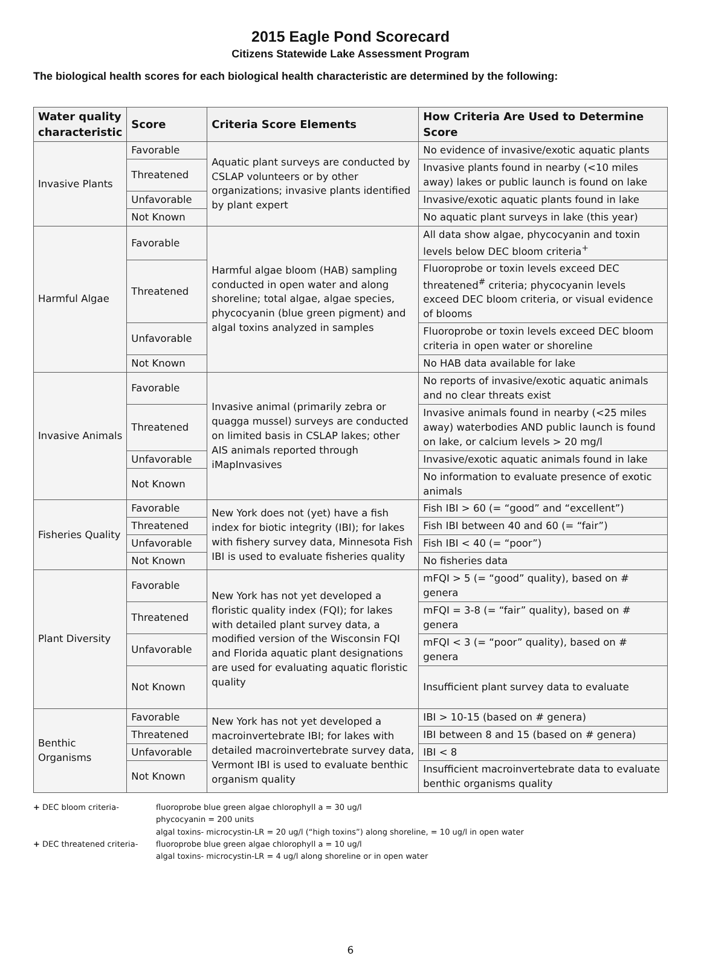2015 Eagle Pond Scorecard
Citizens Statewide Lake Assessment Program
The biological health scores for each biological health characteristic are determined by the following:
| Water quality characteristic | Score | Criteria Score Elements | How Criteria Are Used to Determine Score |
| --- | --- | --- | --- |
| Invasive Plants | Favorable | Aquatic plant surveys are conducted by CSLAP volunteers or by other organizations; invasive plants identified by plant expert | No evidence of invasive/exotic aquatic plants |
| | Threatened | | Invasive plants found in nearby (<10 miles away) lakes or public launch is found on lake |
| | Unfavorable | | Invasive/exotic aquatic plants found in lake |
| | Not Known | | No aquatic plant surveys in lake (this year) |
| Harmful Algae | Favorable | Harmful algae bloom (HAB) sampling conducted in open water and along shoreline; total algae, algae species, phycocyanin (blue green pigment) and algal toxins analyzed in samples | All data show algae, phycocyanin and toxin levels below DEC bloom criteria<sup>+</sup> |
| | Threatened | | Fluoroprobe or toxin levels exceed DEC threatened<sup>#</sup> criteria; phycocyanin levels exceed DEC bloom criteria, or visual evidence of blooms |
| | Unfavorable | | Fluoroprobe or toxin levels exceed DEC bloom criteria in open water or shoreline |
| | Not Known | | No HAB data available for lake |
| Invasive Animals | Favorable | Invasive animal (primarily zebra or quagga mussel) surveys are conducted on limited basis in CSLAP lakes; other AIS animals reported through iMapInvasives | No reports of invasive/exotic aquatic animals and no clear threats exist |
| | Threatened | | Invasive animals found in nearby (<25 miles away) waterbodies AND public launch is found on lake, or calcium levels > 20 mg/l |
| | Unfavorable | | Invasive/exotic aquatic animals found in lake |
| | Not Known | | No information to evaluate presence of exotic animals |
| Fisheries Quality | Favorable | New York does not (yet) have a fish index for biotic integrity (IBI); for lakes with fishery survey data, Minnesota Fish IBI is used to evaluate fisheries quality | Fish IBI > 60 (= “good” and “excellent”) |
| | Threatened | | Fish IBI between 40 and 60 (= “fair”) |
| | Unfavorable | | Fish IBI < 40 (= “poor”) |
| | Not Known | | No fisheries data |
| Plant Diversity | Favorable | New York has not yet developed a floristic quality index (FQI); for lakes with detailed plant survey data, a modified version of the Wisconsin FQI and Florida aquatic plant designations are used for evaluating aquatic floristic quality | mFQI > 5 (= “good” quality), based on # genera |
| | Threatened | | mFQI = 3-8 (= “fair” quality), based on # genera |
| | Unfavorable | | mFQI < 3 (= “poor” quality), based on # genera |
| | Not Known | | Insufficient plant survey data to evaluate |
| Benthic Organisms | Favorable | New York has not yet developed a macroinvertebrate IBI; for lakes with detailed macroinvertebrate survey data, Vermont IBI is used to evaluate benthic organism quality | IBI > 10-15 (based on # genera) |
| | Threatened | | IBI between 8 and 15 (based on # genera) |
| | Unfavorable | | IBI < 8 |
| | Not Known | | Insufficient macroinvertebrate data to evaluate benthic organisms quality |
+ DEC bloom criteria-
fluoroprobe blue green algae chlorophyll a = 30 ug/l
phycocyanin = 200 units
algal toxins- microcystin-LR = 20 ug/l (“high toxins”) along shoreline, = 10 ug/l in open water
+ DEC threatened criteria-
fluoroprobe blue green algae chlorophyll a = 10 ug/l
algal toxins- microcystin-LR = 4 ug/l along shoreline or in open water
6